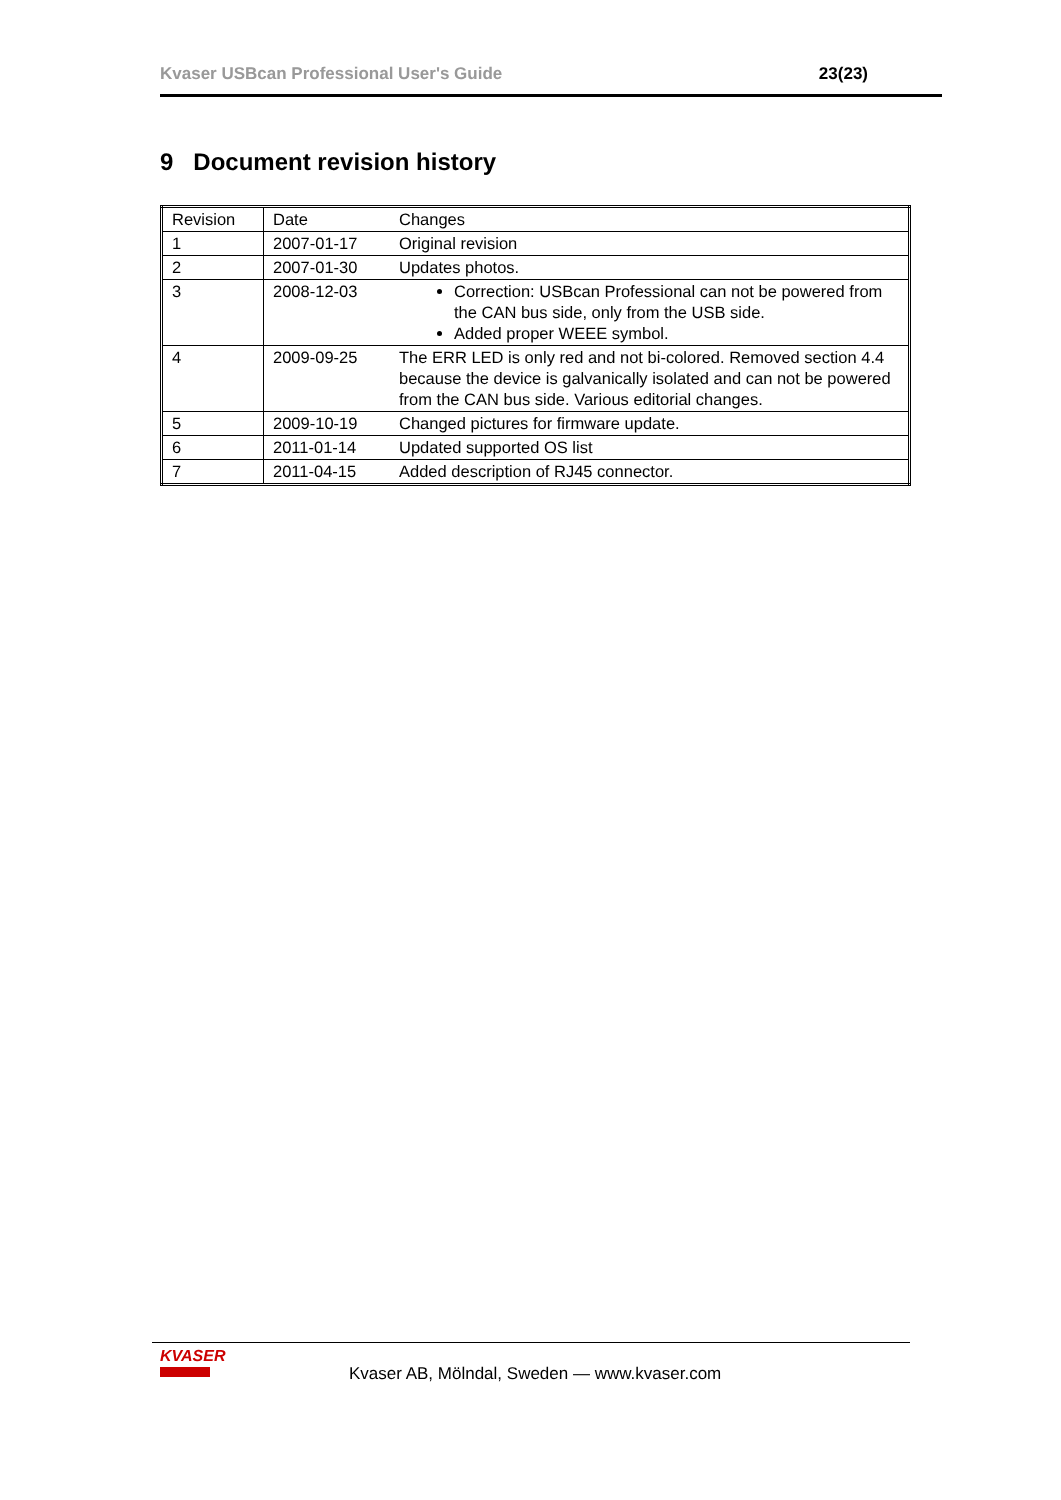Kvaser USBcan Professional User's Guide 23(23)
9 Document revision history
| Revision | Date | Changes |
| 1 | 2007-01-17 | Original revision |
| 2 | 2007-01-30 | Updates photos. |
| 3 | 2008-12-03 | Correction: USBcan Professional can not be powered from the CAN bus side, only from the USB side. Added proper WEEE symbol. |
| 4 | 2009-09-25 | The ERR LED is only red and not bi-colored. Removed section 4.4 because the device is galvanically isolated and can not be powered from the CAN bus side. Various editorial changes. |
| 5 | 2009-10-19 | Changed pictures for firmware update. |
| 6 | 2011-01-14 | Updated supported OS list |
| 7 | 2011-04-15 | Added description of RJ45 connector. |
KVASER
Kvaser AB, Mölndal, Sweden — www.kvaser.com